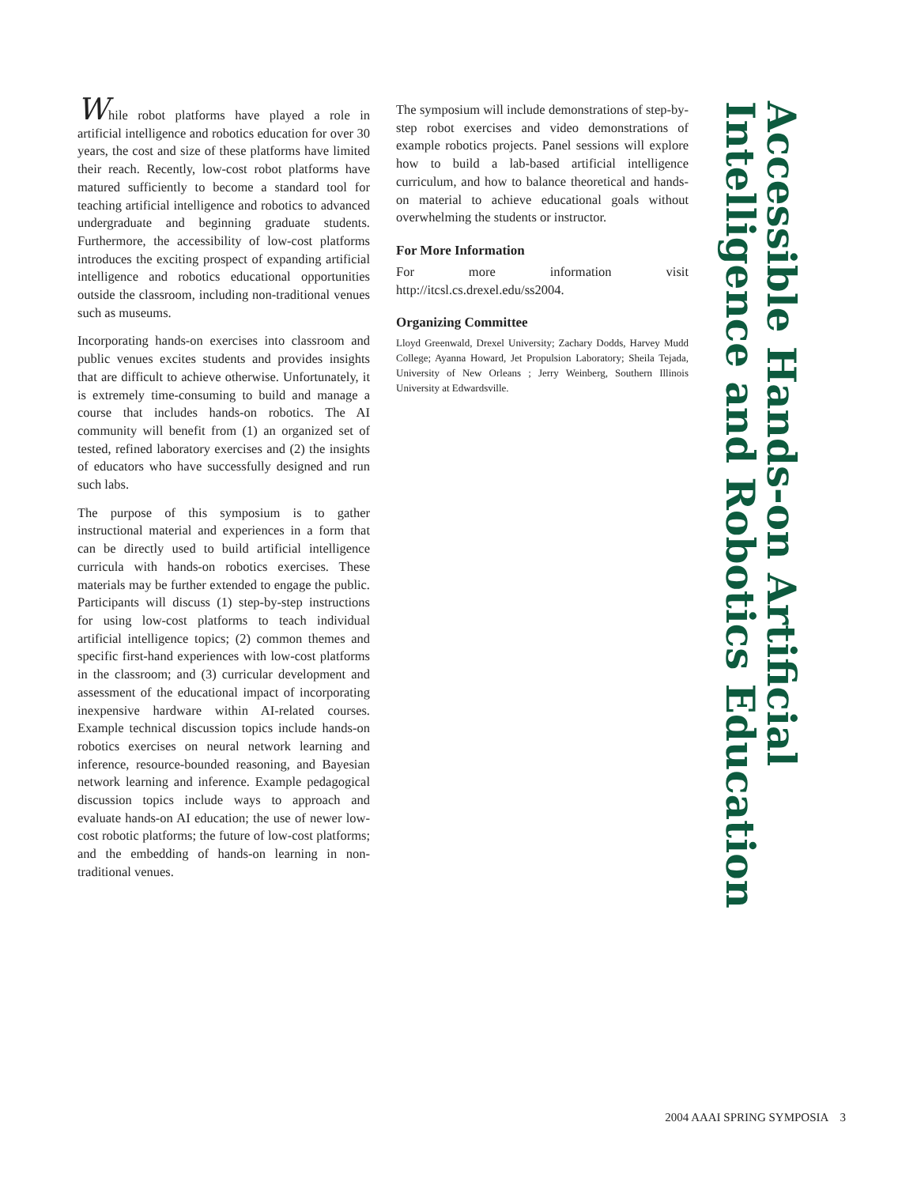Accessible Hands-on Artificial Intelligence and Robotics Education
While robot platforms have played a role in artificial intelligence and robotics education for over 30 years, the cost and size of these platforms have limited their reach. Recently, low-cost robot platforms have matured sufficiently to become a standard tool for teaching artificial intelligence and robotics to advanced undergraduate and beginning graduate students. Furthermore, the accessibility of low-cost platforms introduces the exciting prospect of expanding artificial intelligence and robotics educational opportunities outside the classroom, including non-traditional venues such as museums.
Incorporating hands-on exercises into classroom and public venues excites students and provides insights that are difficult to achieve otherwise. Unfortunately, it is extremely time-consuming to build and manage a course that includes hands-on robotics. The AI community will benefit from (1) an organized set of tested, refined laboratory exercises and (2) the insights of educators who have successfully designed and run such labs.
The purpose of this symposium is to gather instructional material and experiences in a form that can be directly used to build artificial intelligence curricula with hands-on robotics exercises. These materials may be further extended to engage the public. Participants will discuss (1) step-by-step instructions for using low-cost platforms to teach individual artificial intelligence topics; (2) common themes and specific first-hand experiences with low-cost platforms in the classroom; and (3) curricular development and assessment of the educational impact of incorporating inexpensive hardware within AI-related courses. Example technical discussion topics include hands-on robotics exercises on neural network learning and inference, resource-bounded reasoning, and Bayesian network learning and inference. Example pedagogical discussion topics include ways to approach and evaluate hands-on AI education; the use of newer low-cost robotic platforms; the future of low-cost platforms; and the embedding of hands-on learning in non-traditional venues.
The symposium will include demonstrations of step-by-step robot exercises and video demonstrations of example robotics projects. Panel sessions will explore how to build a lab-based artificial intelligence curriculum, and how to balance theoretical and hands-on material to achieve educational goals without overwhelming the students or instructor.
For More Information
For more information visit http://itcsl.cs.drexel.edu/ss2004.
Organizing Committee
Lloyd Greenwald, Drexel University; Zachary Dodds, Harvey Mudd College; Ayanna Howard, Jet Propulsion Laboratory; Sheila Tejada, University of New Orleans ; Jerry Weinberg, Southern Illinois University at Edwardsville.
2004 AAAI SPRING SYMPOSIA 3